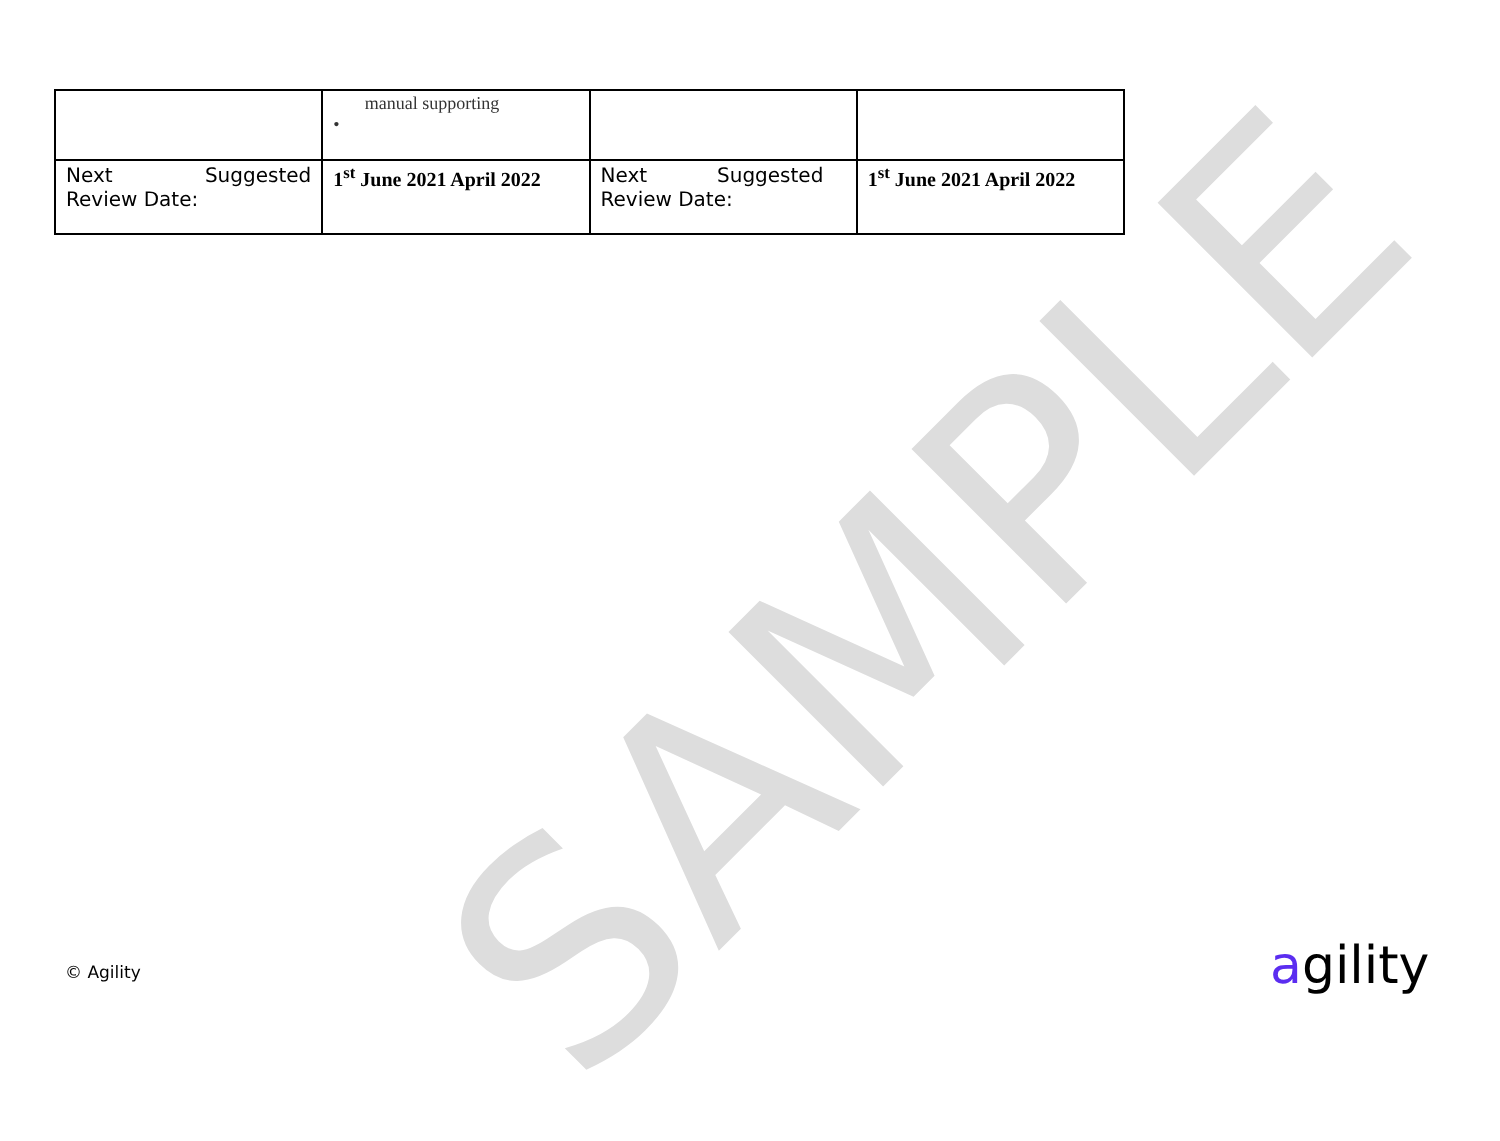SAMPLE
| | manual supporting • | | |
| Next Suggested Review Date: | 1<sup>st</sup> June 2021 April 2022 | Next Suggested Review Date: | 1<sup>st</sup> June 2021 April 2022 |
© Agility agility